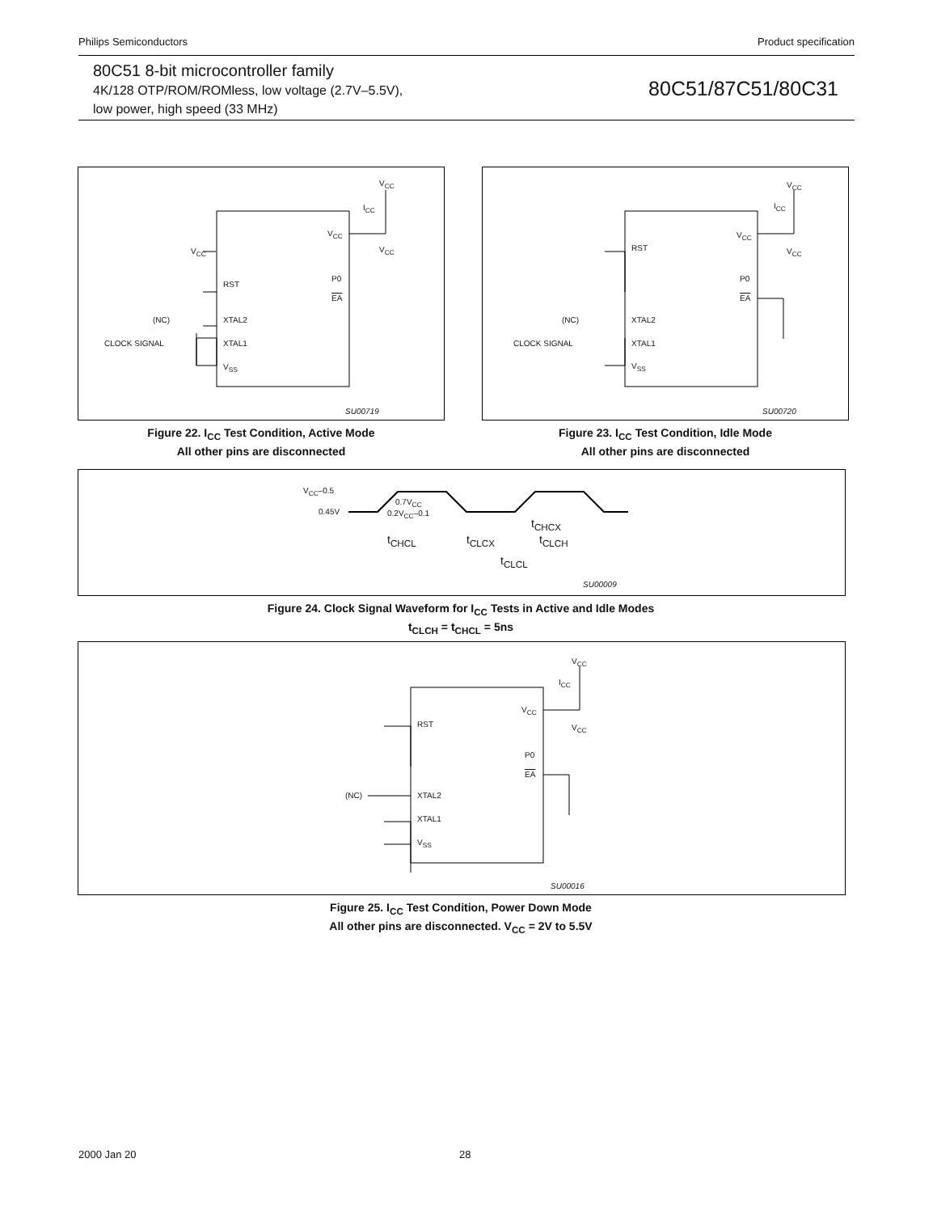Philips Semiconductors Product specification
80C51 8-bit microcontroller family
4K/128 OTP/ROM/ROMless, low voltage (2.7V–5.5V),
low power, high speed (33 MHz)
80C51/87C51/80C31
V<sub>CC</sub>
I<sub>CC</sub>
V<sub>CC</sub>
V<sub>CC</sub> V<sub>CC</sub>
RST
P0
EA
(NC) XTAL2
CLOCK SIGNAL XTAL1
V<sub>SS</sub>
SU00719
Figure 22. I<sub>CC</sub> Test Condition, Active Mode
All other pins are disconnected
V<sub>CC</sub>
I<sub>CC</sub>
V<sub>CC</sub>
V<sub>CC</sub> RST
P0
EA
(NC) XTAL2
CLOCK SIGNAL XTAL1
V<sub>SS</sub>
SU00720
Figure 23. I<sub>CC</sub> Test Condition, Idle Mode
All other pins are disconnected
V<sub>CC</sub>–0.5
0.45V
0.7V<sub>CC</sub>
0.2V<sub>CC</sub>–0.1
t<sub>CHCX</sub>
t<sub>CHCL</sub> t<sub>CLCX</sub> t<sub>CLCH</sub>
t<sub>CLCL</sub>
SU00009
Figure 24. Clock Signal Waveform for I<sub>CC</sub> Tests in Active and Idle Modes
t<sub>CLCH</sub> = t<sub>CHCL</sub> = 5ns
V<sub>CC</sub>
I<sub>CC</sub>
V<sub>CC</sub>
V<sub>CC</sub> RST
P0
EA
(NC) XTAL2
XTAL1
V<sub>SS</sub>
SU00016
Figure 25. I<sub>CC</sub> Test Condition, Power Down Mode
All other pins are disconnected. V<sub>CC</sub> = 2V to 5.5V
2000 Jan 20 28